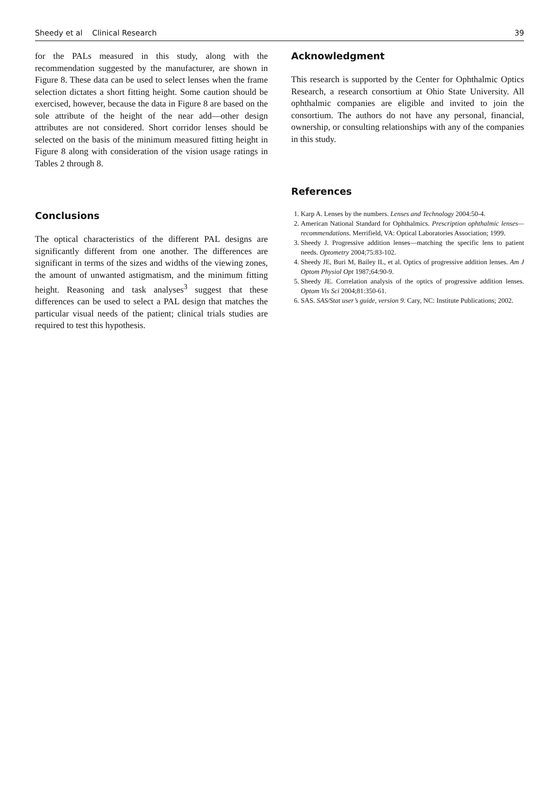Sheedy et al Clinical Research 39
for the PALs measured in this study, along with the recommendation suggested by the manufacturer, are shown in Figure 8. These data can be used to select lenses when the frame selection dictates a short fitting height. Some caution should be exercised, however, because the data in Figure 8 are based on the sole attribute of the height of the near add—other design attributes are not considered. Short corridor lenses should be selected on the basis of the minimum measured fitting height in Figure 8 along with consideration of the vision usage ratings in Tables 2 through 8.
Conclusions
The optical characteristics of the different PAL designs are significantly different from one another. The differences are significant in terms of the sizes and widths of the viewing zones, the amount of unwanted astigmatism, and the minimum fitting height. Reasoning and task analyses<sup>3</sup> suggest that these differences can be used to select a PAL design that matches the particular visual needs of the patient; clinical trials studies are required to test this hypothesis.
Acknowledgment
This research is supported by the Center for Ophthalmic Optics Research, a research consortium at Ohio State University. All ophthalmic companies are eligible and invited to join the consortium. The authors do not have any personal, financial, ownership, or consulting relationships with any of the companies in this study.
References
1. Karp A. Lenses by the numbers. Lenses and Technology 2004:50-4.
2. American National Standard for Ophthalmics. Prescription ophthalmic lenses—recommendations. Merrifield, VA: Optical Laboratories Association; 1999.
3. Sheedy J. Progressive addition lenses—matching the specific lens to patient needs. Optometry 2004;75:83-102.
4. Sheedy JE, Buri M, Bailey IL, et al. Optics of progressive addition lenses. Am J Optom Physiol Opt 1987;64:90-9.
5. Sheedy JE. Correlation analysis of the optics of progressive addition lenses. Optom Vis Sci 2004;81:350-61.
6. SAS. SAS/Stat user’s guide, version 9. Cary, NC: Institute Publications; 2002.